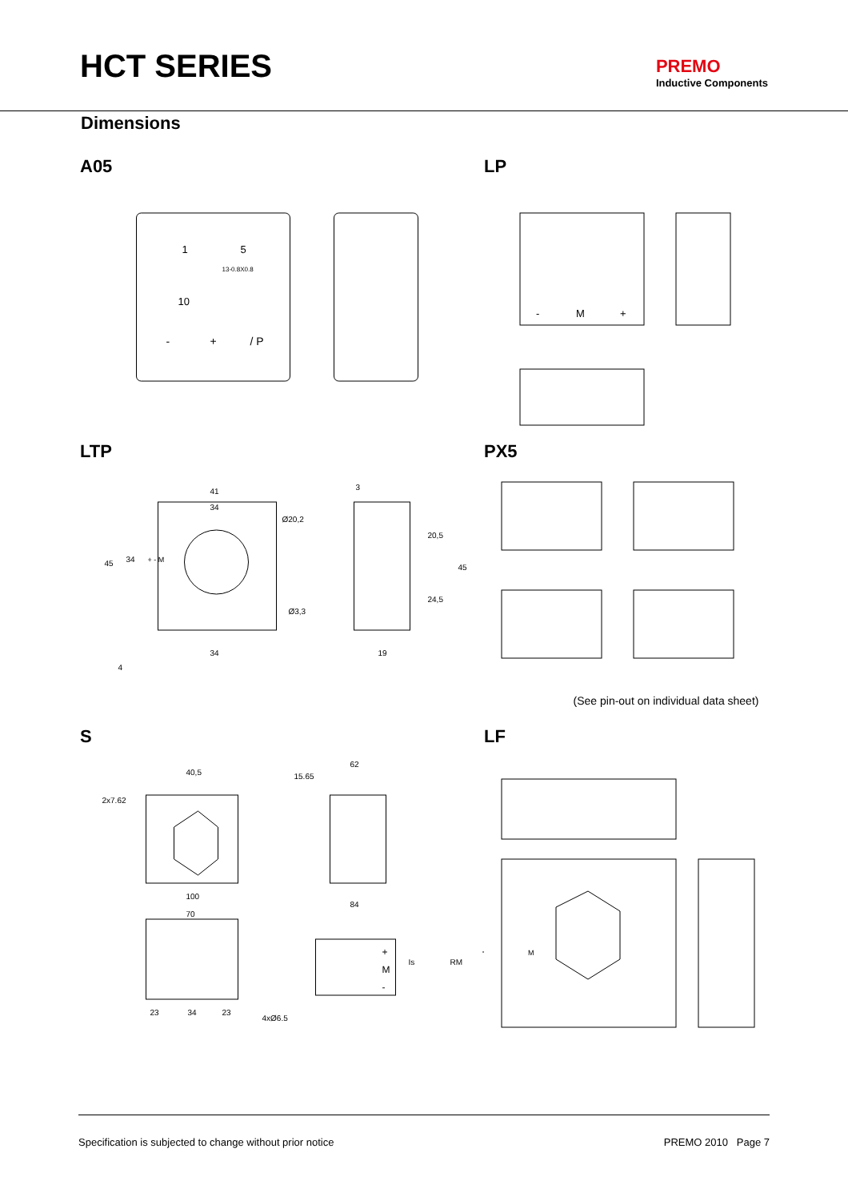HCT SERIES
PREMO
Inductive Components
Dimensions
A05
1
5
10
13-0.8X0.8
-
+
/ P
LP
-
M
+
LTP
41
34
Ø20,2
Ø3,3
34
45
34
+ - M
3
20,5
24,5
45
19
4
PX5
(See pin-out on individual data sheet)
S
2x7.62
40,5
100
15.65
62
84
70
23
34
23
4xØ6.5
+
M
-
Is
RM
+
LF
M
Specification is subjected to change without prior notice PREMO 2010 Page 7